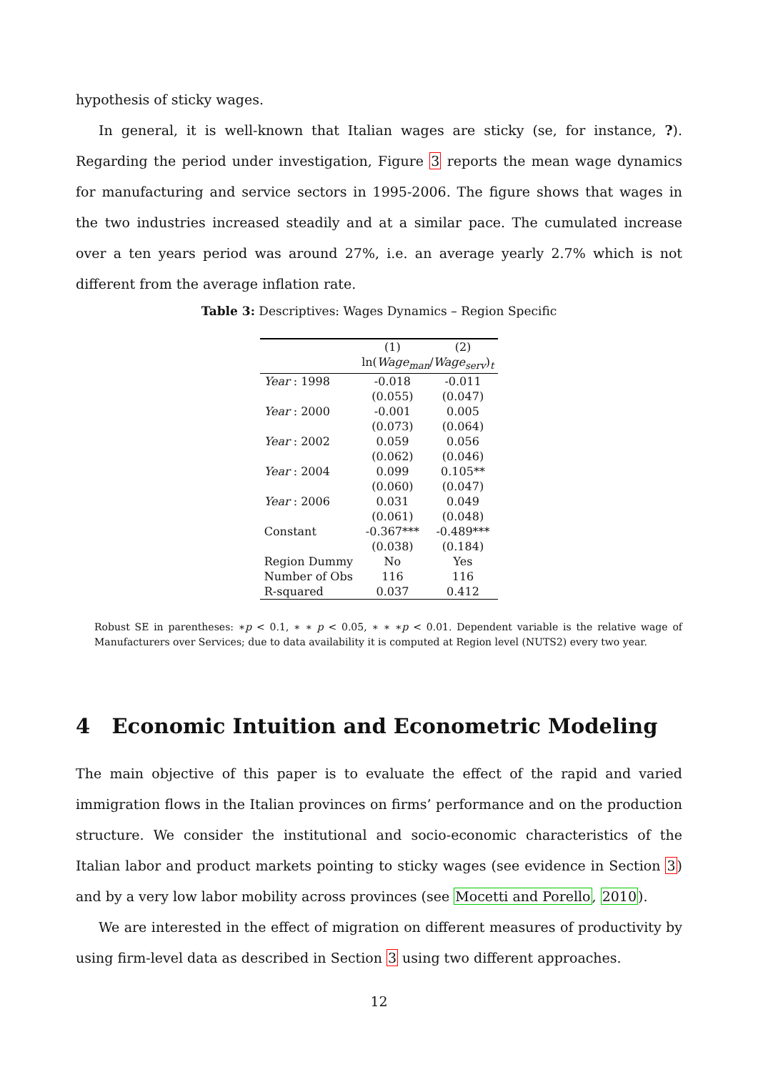hypothesis of sticky wages.
In general, it is well-known that Italian wages are sticky (se, for instance, ?). Regarding the period under investigation, Figure 3 reports the mean wage dynamics for manufacturing and service sectors in 1995-2006. The figure shows that wages in the two industries increased steadily and at a similar pace. The cumulated increase over a ten years period was around 27%, i.e. an average yearly 2.7% which is not different from the average inflation rate.
Table 3: Descriptives: Wages Dynamics – Region Specific
| | (1) | (2) |
| --- | --- | --- |
| | ln( Wage<sub>man</sub> / Wage<sub>serv</sub> )<sub>t</sub> | |
| Year : 1998 | -0.018 | -0.011 |
| | (0.055) | (0.047) |
| Year : 2000 | -0.001 | 0.005 |
| | (0.073) | (0.064) |
| Year : 2002 | 0.059 | 0.056 |
| | (0.062) | (0.046) |
| Year : 2004 | 0.099 | 0.105** |
| | (0.060) | (0.047) |
| Year : 2006 | 0.031 | 0.049 |
| | (0.061) | (0.048) |
| Constant | -0.367*** | -0.489*** |
| | (0.038) | (0.184) |
| Region Dummy | No | Yes |
| Number of Obs | 116 | 116 |
| R-squared | 0.037 | 0.412 |
Robust SE in parentheses: ∗p < 0.1, ∗ ∗ p < 0.05, ∗ ∗ ∗p < 0.01. Dependent variable is the relative wage of Manufacturers over Services; due to data availability it is computed at Region level (NUTS2) every two year.
4 Economic Intuition and Econometric Modeling
The main objective of this paper is to evaluate the effect of the rapid and varied immigration flows in the Italian provinces on firms’ performance and on the production structure. We consider the institutional and socio-economic characteristics of the Italian labor and product markets pointing to sticky wages (see evidence in Section 3) and by a very low labor mobility across provinces (see Mocetti and Porello, 2010).
We are interested in the effect of migration on different measures of productivity by using firm-level data as described in Section 3 using two different approaches.
12